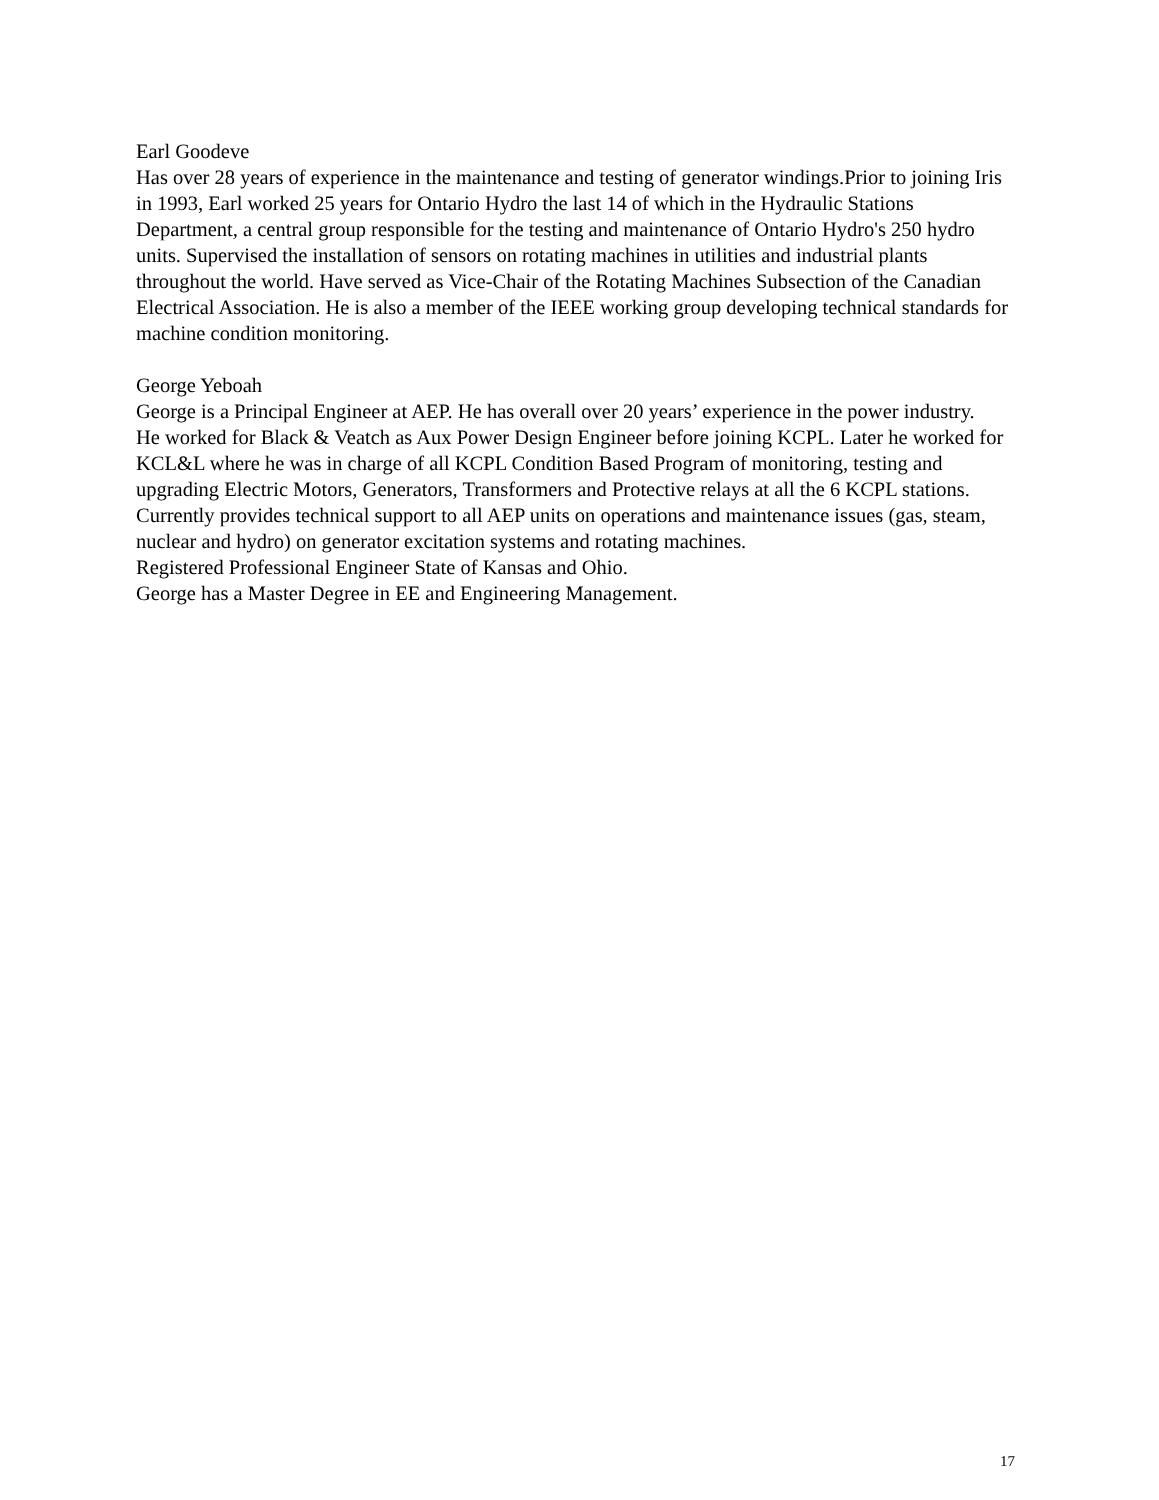Earl Goodeve
Has over 28 years of experience in the maintenance and testing of generator windings.Prior to joining Iris in 1993, Earl worked 25 years for Ontario Hydro the last 14 of which in the Hydraulic Stations Department, a central group responsible for the testing and maintenance of Ontario Hydro's 250 hydro units. Supervised the installation of sensors on rotating machines in utilities and industrial plants throughout the world. Have served as Vice-Chair of the Rotating Machines Subsection of the Canadian Electrical Association. He is also a member of the IEEE working group developing technical standards for machine condition monitoring.
George Yeboah
George is a Principal Engineer at AEP. He has overall over 20 years’ experience in the power industry.
He worked for Black & Veatch as Aux Power Design Engineer before joining KCPL. Later he worked for KCL&L where he was in charge of all KCPL Condition Based Program of monitoring, testing and upgrading Electric Motors, Generators, Transformers and Protective relays at all the 6 KCPL stations. Currently provides technical support to all AEP units on operations and maintenance issues (gas, steam, nuclear and hydro) on generator excitation systems and rotating machines.
Registered Professional Engineer State of Kansas and Ohio.
George has a Master Degree in EE and Engineering Management.
17